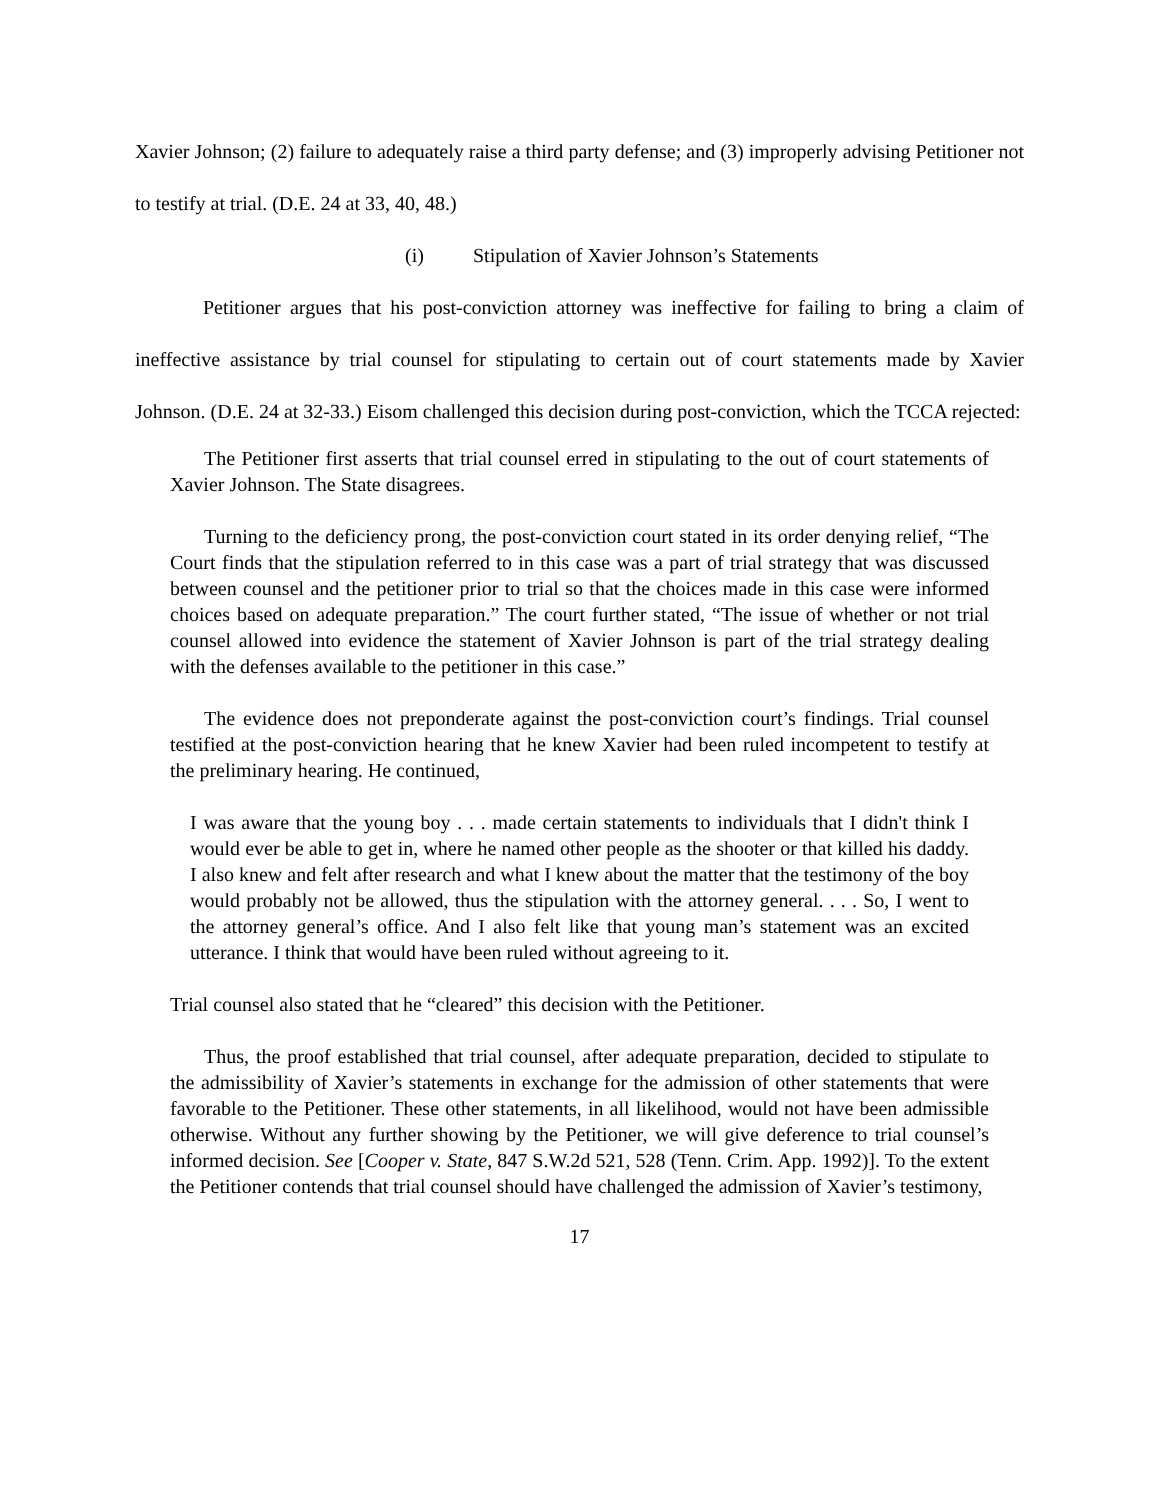Xavier Johnson; (2) failure to adequately raise a third party defense; and (3) improperly advising Petitioner not to testify at trial. (D.E. 24 at 33, 40, 48.)
(i) Stipulation of Xavier Johnson’s Statements
Petitioner argues that his post-conviction attorney was ineffective for failing to bring a claim of ineffective assistance by trial counsel for stipulating to certain out of court statements made by Xavier Johnson. (D.E. 24 at 32-33.) Eisom challenged this decision during post-conviction, which the TCCA rejected:
The Petitioner first asserts that trial counsel erred in stipulating to the out of court statements of Xavier Johnson. The State disagrees.
Turning to the deficiency prong, the post-conviction court stated in its order denying relief, “The Court finds that the stipulation referred to in this case was a part of trial strategy that was discussed between counsel and the petitioner prior to trial so that the choices made in this case were informed choices based on adequate preparation.” The court further stated, “The issue of whether or not trial counsel allowed into evidence the statement of Xavier Johnson is part of the trial strategy dealing with the defenses available to the petitioner in this case.”
The evidence does not preponderate against the post-conviction court’s findings. Trial counsel testified at the post-conviction hearing that he knew Xavier had been ruled incompetent to testify at the preliminary hearing. He continued,
I was aware that the young boy . . . made certain statements to individuals that I didn't think I would ever be able to get in, where he named other people as the shooter or that killed his daddy. I also knew and felt after research and what I knew about the matter that the testimony of the boy would probably not be allowed, thus the stipulation with the attorney general. . . . So, I went to the attorney general’s office. And I also felt like that young man’s statement was an excited utterance. I think that would have been ruled without agreeing to it.
Trial counsel also stated that he “cleared” this decision with the Petitioner.
Thus, the proof established that trial counsel, after adequate preparation, decided to stipulate to the admissibility of Xavier’s statements in exchange for the admission of other statements that were favorable to the Petitioner. These other statements, in all likelihood, would not have been admissible otherwise. Without any further showing by the Petitioner, we will give deference to trial counsel’s informed decision. See [Cooper v. State, 847 S.W.2d 521, 528 (Tenn. Crim. App. 1992)]. To the extent the Petitioner contends that trial counsel should have challenged the admission of Xavier’s testimony,
17